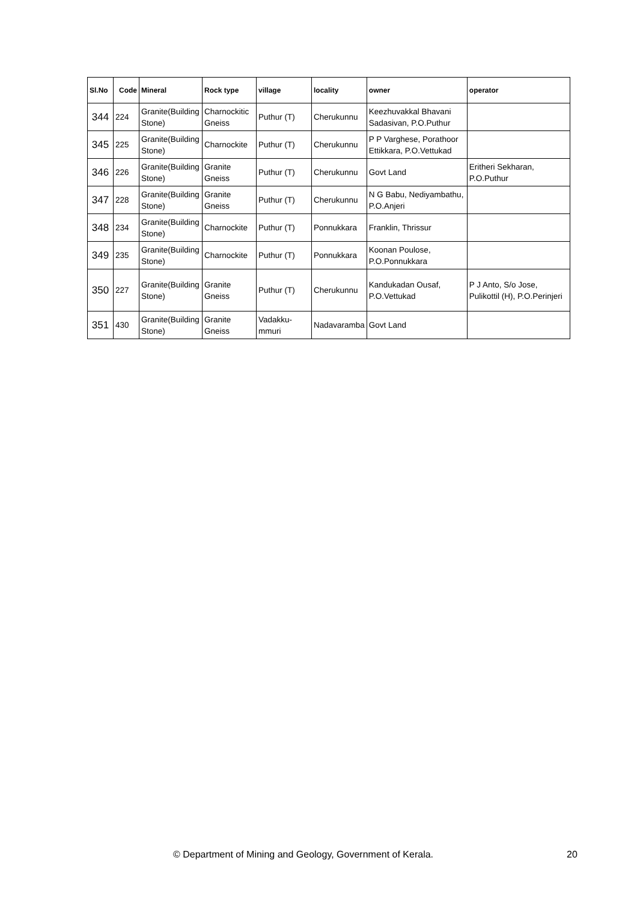| Sl.No | Code | Mineral | Rock type | village | locality | owner | operator |
| --- | --- | --- | --- | --- | --- | --- | --- |
| 344 | 224 | Granite(Building Stone) | Charnockitic Gneiss | Puthur (T) | Cherukunnu | Keezhuvakkal Bhavani Sadasivan, P.O.Puthur | |
| 345 | 225 | Granite(Building Stone) | Charnockite | Puthur (T) | Cherukunnu | P P Varghese, Porathoor Ettikkara, P.O.Vettukad | |
| 346 | 226 | Granite(Building Stone) | Granite Gneiss | Puthur (T) | Cherukunnu | Govt Land | Eritheri Sekharan, P.O.Puthur |
| 347 | 228 | Granite(Building Stone) | Granite Gneiss | Puthur (T) | Cherukunnu | N G Babu, Nediyambathu, P.O.Anjeri | |
| 348 | 234 | Granite(Building Stone) | Charnockite | Puthur (T) | Ponnukkara | Franklin, Thrissur | |
| 349 | 235 | Granite(Building Stone) | Charnockite | Puthur (T) | Ponnukkara | Koonan Poulose, P.O.Ponnukkara | |
| 350 | 227 | Granite(Building Stone) | Granite Gneiss | Puthur (T) | Cherukunnu | Kandukadan Ousaf, P.O.Vettukad | P J Anto, S/o Jose, Pulikottil (H), P.O.Perinjeri |
| 351 | 430 | Granite(Building Stone) | Granite Gneiss | Vadakku-mmuri | Nadavaramba | Govt Land | |
© Department of Mining and Geology, Government of Kerala. 20